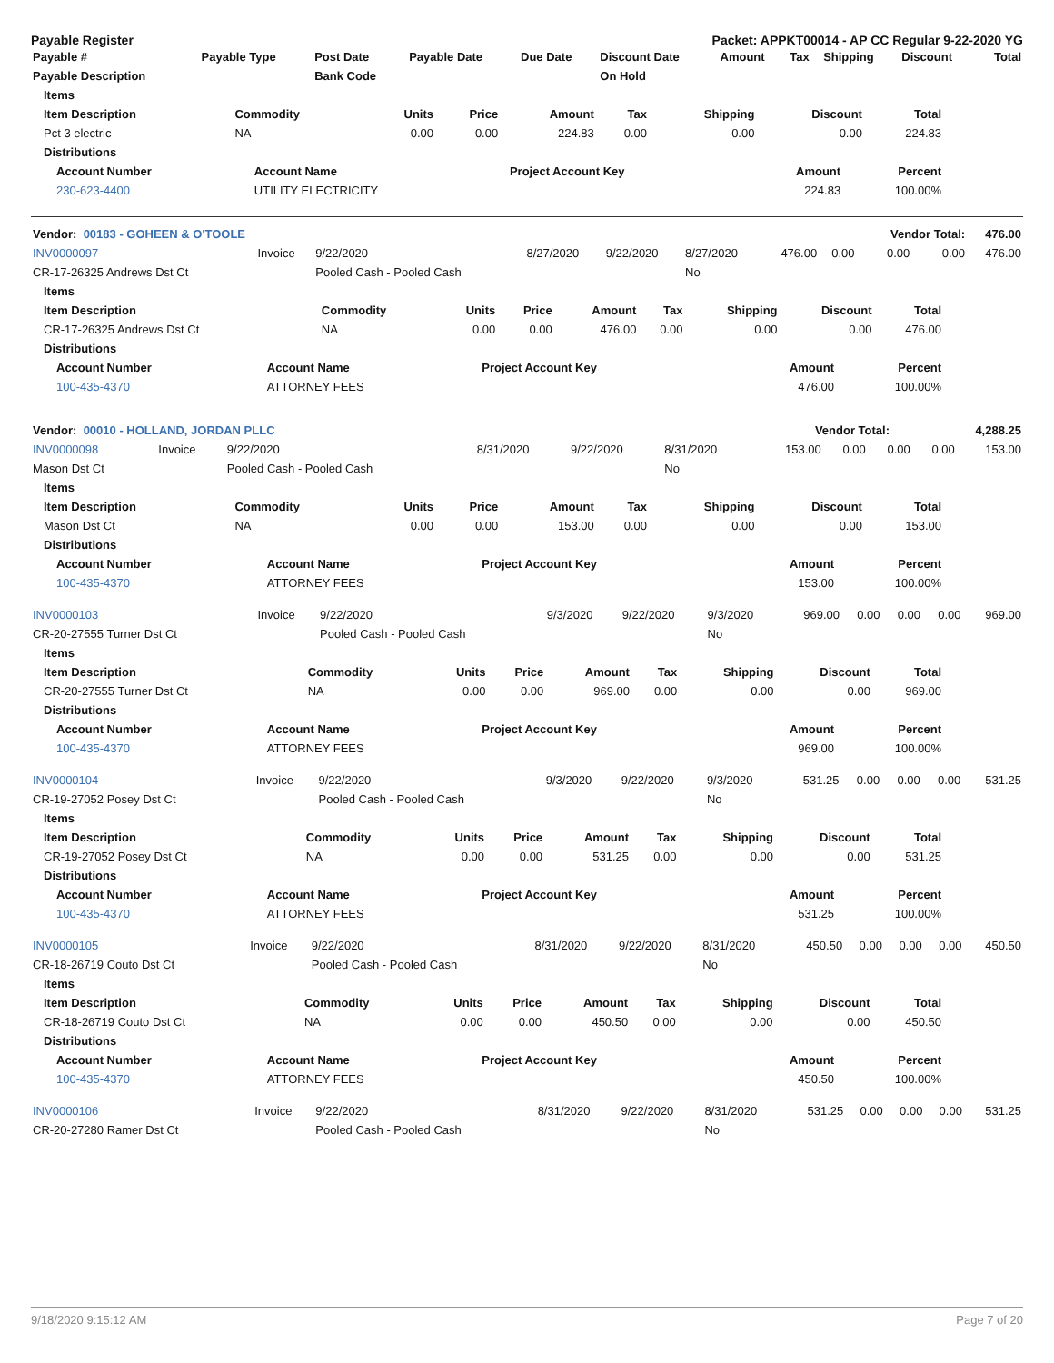Payable Register Packet: APPKT00014 - AP CC Regular 9-22-2020 YG
| Payable # | Payable Type | Post Date | Payable Date | Due Date | Discount Date | Amount | Tax | Shipping | Discount | Total |
| --- | --- | --- | --- | --- | --- | --- | --- | --- | --- | --- |
| Payable Description | | Bank Code | | | On Hold | | | | | |
| Items | | | | | | | | |
| --- | --- | --- | --- | --- | --- | --- | --- | --- |
| Item Description | Commodity | Units | Price | Amount | Tax | Shipping | Discount | Total |
| Pct 3 electric | NA | 0.00 | 0.00 | 224.83 | 0.00 | 0.00 | 0.00 | 224.83 |
| Distributions | | | | | | | | |
| Account Number | Account Name | Project Account Key | Amount | Percent |
| --- | --- | --- | --- | --- |
| 230-623-4400 | UTILITY ELECTRICITY | | 224.83 | 100.00% |
| Vendor: 00183 - GOHEEN & O'TOOLE | | | | | | | | Vendor Total: | | 476.00 |
| --- | --- | --- | --- | --- | --- | --- | --- | --- | --- | --- |
| INV0000097 | Invoice | 9/22/2020 | 8/27/2020 | 9/22/2020 | 8/27/2020 | 476.00 | 0.00 | 0.00 | 0.00 | 476.00 |
| CR-17-26325 Andrews Dst Ct | | Pooled Cash - Pooled Cash | | | No | | | | | |
| Items | | | | | | | | |
| --- | --- | --- | --- | --- | --- | --- | --- | --- |
| Item Description | Commodity | Units | Price | Amount | Tax | Shipping | Discount | Total |
| CR-17-26325 Andrews Dst Ct | NA | 0.00 | 0.00 | 476.00 | 0.00 | 0.00 | 0.00 | 476.00 |
| Distributions | | | | | | | | |
| Account Number | Account Name | Project Account Key | Amount | Percent |
| --- | --- | --- | --- | --- |
| 100-435-4370 | ATTORNEY FEES | | 476.00 | 100.00% |
| Vendor: 00010 - HOLLAND, JORDAN PLLC | Vendor Total: | 4,288.25 |
| --- | --- | --- |
| INV0000098 | Invoice | 9/22/2020 | 8/31/2020 | 9/22/2020 | 8/31/2020 | 153.00 | 0.00 | 0.00 | 0.00 | 153.00 |
| Mason Dst Ct | | Pooled Cash - Pooled Cash | | | No | | | | | |
| Items | | | | | | | | |
| --- | --- | --- | --- | --- | --- | --- | --- | --- |
| Item Description | Commodity | Units | Price | Amount | Tax | Shipping | Discount | Total |
| Mason Dst Ct | NA | 0.00 | 0.00 | 153.00 | 0.00 | 0.00 | 0.00 | 153.00 |
| Distributions | | | | | | | | |
| Account Number | Account Name | Project Account Key | Amount | Percent |
| --- | --- | --- | --- | --- |
| 100-435-4370 | ATTORNEY FEES | | 153.00 | 100.00% |
| INV0000103 | Invoice | 9/22/2020 | 9/3/2020 | 9/22/2020 | 9/3/2020 | 969.00 | 0.00 | 0.00 | 0.00 | 969.00 |
| CR-20-27555 Turner Dst Ct | | Pooled Cash - Pooled Cash | | | No | | | | | |
| Items | | | | | | | | |
| --- | --- | --- | --- | --- | --- | --- | --- | --- |
| Item Description | Commodity | Units | Price | Amount | Tax | Shipping | Discount | Total |
| CR-20-27555 Turner Dst Ct | NA | 0.00 | 0.00 | 969.00 | 0.00 | 0.00 | 0.00 | 969.00 |
| Distributions | | | | | | | | |
| Account Number | Account Name | Project Account Key | Amount | Percent |
| --- | --- | --- | --- | --- |
| 100-435-4370 | ATTORNEY FEES | | 969.00 | 100.00% |
| INV0000104 | Invoice | 9/22/2020 | 9/3/2020 | 9/22/2020 | 9/3/2020 | 531.25 | 0.00 | 0.00 | 0.00 | 531.25 |
| CR-19-27052 Posey Dst Ct | | Pooled Cash - Pooled Cash | | | No | | | | | |
| Items | | | | | | | | |
| --- | --- | --- | --- | --- | --- | --- | --- | --- |
| Item Description | Commodity | Units | Price | Amount | Tax | Shipping | Discount | Total |
| CR-19-27052 Posey Dst Ct | NA | 0.00 | 0.00 | 531.25 | 0.00 | 0.00 | 0.00 | 531.25 |
| Distributions | | | | | | | | |
| Account Number | Account Name | Project Account Key | Amount | Percent |
| --- | --- | --- | --- | --- |
| 100-435-4370 | ATTORNEY FEES | | 531.25 | 100.00% |
| INV0000105 | Invoice | 9/22/2020 | 8/31/2020 | 9/22/2020 | 8/31/2020 | 450.50 | 0.00 | 0.00 | 0.00 | 450.50 |
| CR-18-26719 Couto Dst Ct | | Pooled Cash - Pooled Cash | | | No | | | | | |
| Items | | | | | | | | |
| --- | --- | --- | --- | --- | --- | --- | --- | --- |
| Item Description | Commodity | Units | Price | Amount | Tax | Shipping | Discount | Total |
| CR-18-26719 Couto Dst Ct | NA | 0.00 | 0.00 | 450.50 | 0.00 | 0.00 | 0.00 | 450.50 |
| Distributions | | | | | | | | |
| Account Number | Account Name | Project Account Key | Amount | Percent |
| --- | --- | --- | --- | --- |
| 100-435-4370 | ATTORNEY FEES | | 450.50 | 100.00% |
| INV0000106 | Invoice | 9/22/2020 | 8/31/2020 | 9/22/2020 | 8/31/2020 | 531.25 | 0.00 | 0.00 | 0.00 | 531.25 |
| CR-20-27280 Ramer Dst Ct | | Pooled Cash - Pooled Cash | | | No | | | | | |
9/18/2020 9:15:12 AM Page 7 of 20